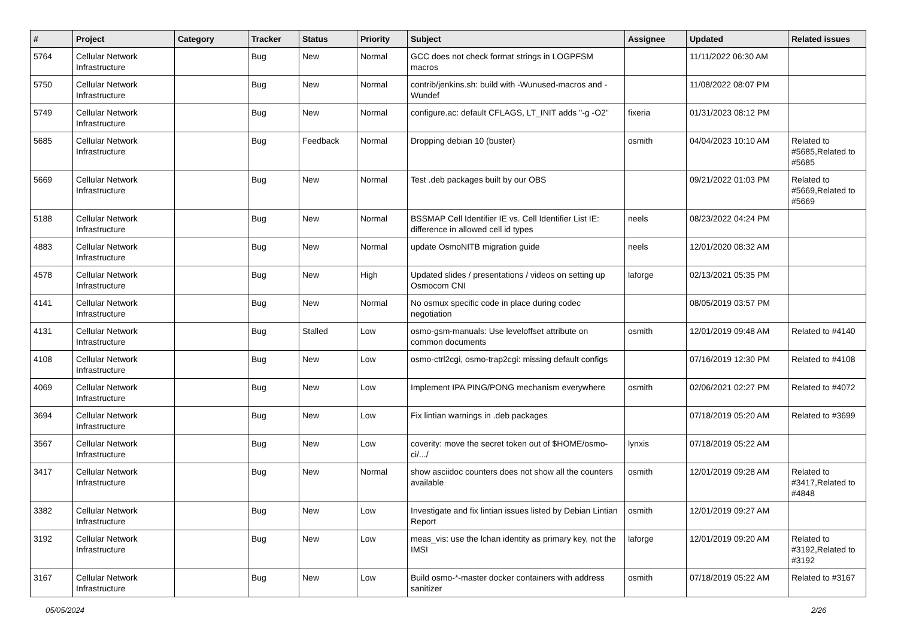| # | Project | Category | Tracker | Status | Priority | Subject | Assignee | Updated | Related issues |
| --- | --- | --- | --- | --- | --- | --- | --- | --- | --- |
| 5764 | Cellular Network Infrastructure | | Bug | New | Normal | GCC does not check format strings in LOGPFSM macros | | 11/11/2022 06:30 AM | |
| 5750 | Cellular Network Infrastructure | | Bug | New | Normal | contrib/jenkins.sh: build with -Wunused-macros and -Wundef | | 11/08/2022 08:07 PM | |
| 5749 | Cellular Network Infrastructure | | Bug | New | Normal | configure.ac: default CFLAGS, LT_INIT adds "-g -O2" | fixeria | 01/31/2023 08:12 PM | |
| 5685 | Cellular Network Infrastructure | | Bug | Feedback | Normal | Dropping debian 10 (buster) | osmith | 04/04/2023 10:10 AM | Related to #5685,Related to #5685 |
| 5669 | Cellular Network Infrastructure | | Bug | New | Normal | Test .deb packages built by our OBS | | 09/21/2022 01:03 PM | Related to #5669,Related to #5669 |
| 5188 | Cellular Network Infrastructure | | Bug | New | Normal | BSSMAP Cell Identifier IE vs. Cell Identifier List IE: difference in allowed cell id types | neels | 08/23/2022 04:24 PM | |
| 4883 | Cellular Network Infrastructure | | Bug | New | Normal | update OsmoNITB migration guide | neels | 12/01/2020 08:32 AM | |
| 4578 | Cellular Network Infrastructure | | Bug | New | High | Updated slides / presentations / videos on setting up Osmocom CNI | laforge | 02/13/2021 05:35 PM | |
| 4141 | Cellular Network Infrastructure | | Bug | New | Normal | No osmux specific code in place during codec negotiation | | 08/05/2019 03:57 PM | |
| 4131 | Cellular Network Infrastructure | | Bug | Stalled | Low | osmo-gsm-manuals: Use leveloffset attribute on common documents | osmith | 12/01/2019 09:48 AM | Related to #4140 |
| 4108 | Cellular Network Infrastructure | | Bug | New | Low | osmo-ctrl2cgi, osmo-trap2cgi: missing default configs | | 07/16/2019 12:30 PM | Related to #4108 |
| 4069 | Cellular Network Infrastructure | | Bug | New | Low | Implement IPA PING/PONG mechanism everywhere | osmith | 02/06/2021 02:27 PM | Related to #4072 |
| 3694 | Cellular Network Infrastructure | | Bug | New | Low | Fix lintian warnings in .deb packages | | 07/18/2019 05:20 AM | Related to #3699 |
| 3567 | Cellular Network Infrastructure | | Bug | New | Low | coverity: move the secret token out of $HOME/osmo-ci/.../ | lynxis | 07/18/2019 05:22 AM | |
| 3417 | Cellular Network Infrastructure | | Bug | New | Normal | show asciidoc counters does not show all the counters available | osmith | 12/01/2019 09:28 AM | Related to #3417,Related to #4848 |
| 3382 | Cellular Network Infrastructure | | Bug | New | Low | Investigate and fix lintian issues listed by Debian Lintian Report | osmith | 12/01/2019 09:27 AM | |
| 3192 | Cellular Network Infrastructure | | Bug | New | Low | meas_vis: use the lchan identity as primary key, not the IMSI | laforge | 12/01/2019 09:20 AM | Related to #3192,Related to #3192 |
| 3167 | Cellular Network Infrastructure | | Bug | New | Low | Build osmo-*-master docker containers with address sanitizer | osmith | 07/18/2019 05:22 AM | Related to #3167 |
05/05/2024 2/26